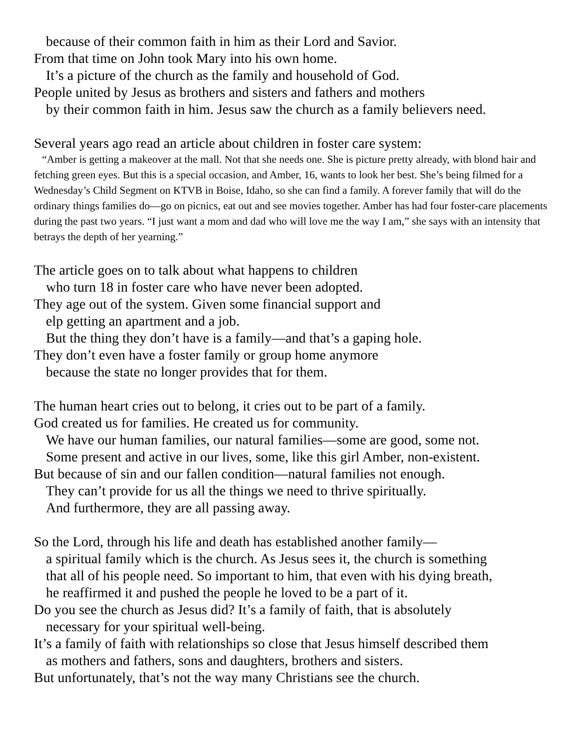because of their common faith in him as their Lord and Savior.
From that time on John took Mary into his own home.
It’s a picture of the church as the family and household of God.
People united by Jesus as brothers and sisters and fathers and mothers
by their common faith in him. Jesus saw the church as a family believers need.
Several years ago read an article about children in foster care system:
“Amber is getting a makeover at the mall. Not that she needs one. She is picture pretty already, with blond hair and fetching green eyes. But this is a special occasion, and Amber, 16, wants to look her best. She’s being filmed for a Wednesday’s Child Segment on KTVB in Boise, Idaho, so she can find a family. A forever family that will do the ordinary things families do—go on picnics, eat out and see movies together. Amber has had four foster-care placements during the past two years. “I just want a mom and dad who will love me the way I am,” she says with an intensity that betrays the depth of her yearning.”
The article goes on to talk about what happens to children
who turn 18 in foster care who have never been adopted.
They age out of the system. Given some financial support and
elp getting an apartment and a job.
But the thing they don’t have is a family—and that’s a gaping hole.
They don’t even have a foster family or group home anymore
because the state no longer provides that for them.
The human heart cries out to belong, it cries out to be part of a family.
God created us for families. He created us for community.
We have our human families, our natural families—some are good, some not.
Some present and active in our lives, some, like this girl Amber, non-existent.
But because of sin and our fallen condition—natural families not enough.
They can’t provide for us all the things we need to thrive spiritually.
And furthermore, they are all passing away.
So the Lord, through his life and death has established another family—
a spiritual family which is the church. As Jesus sees it, the church is something
that all of his people need. So important to him, that even with his dying breath,
he reaffirmed it and pushed the people he loved to be a part of it.
Do you see the church as Jesus did? It’s a family of faith, that is absolutely
necessary for your spiritual well-being.
It’s a family of faith with relationships so close that Jesus himself described them
as mothers and fathers, sons and daughters, brothers and sisters.
But unfortunately, that’s not the way many Christians see the church.